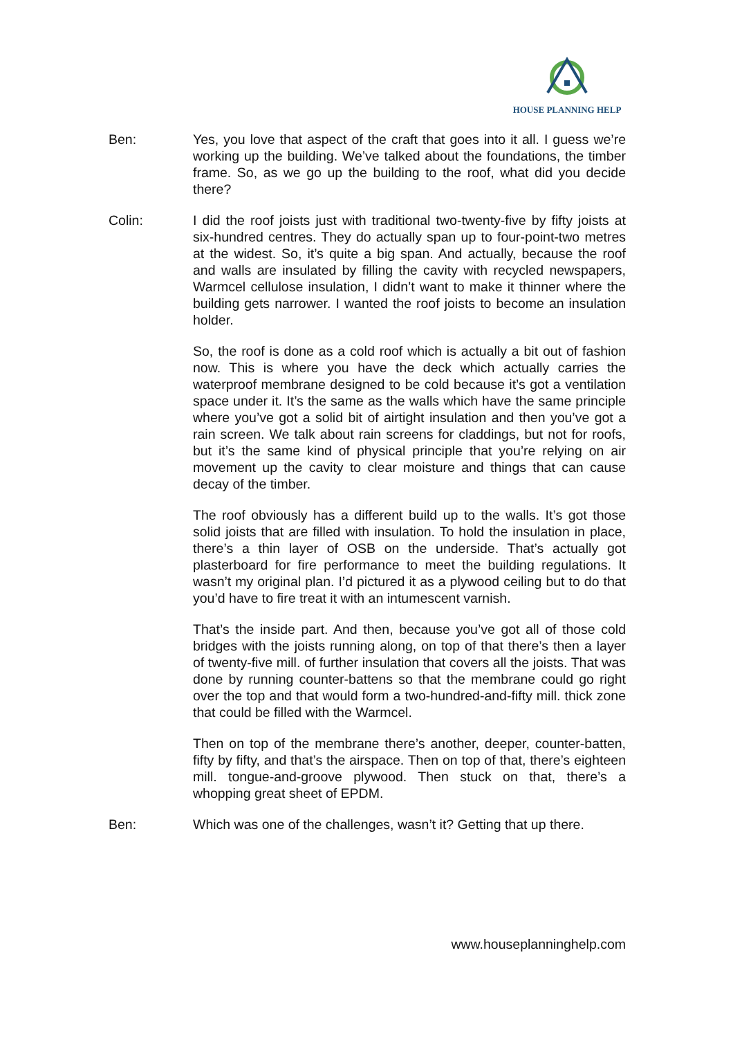HOUSE PLANNING HELP
Ben: Yes, you love that aspect of the craft that goes into it all. I guess we’re working up the building. We’ve talked about the foundations, the timber frame. So, as we go up the building to the roof, what did you decide there?
Colin: I did the roof joists just with traditional two-twenty-five by fifty joists at six-hundred centres. They do actually span up to four-point-two metres at the widest. So, it’s quite a big span. And actually, because the roof and walls are insulated by filling the cavity with recycled newspapers, Warmcel cellulose insulation, I didn’t want to make it thinner where the building gets narrower. I wanted the roof joists to become an insulation holder.
So, the roof is done as a cold roof which is actually a bit out of fashion now. This is where you have the deck which actually carries the waterproof membrane designed to be cold because it’s got a ventilation space under it. It’s the same as the walls which have the same principle where you’ve got a solid bit of airtight insulation and then you’ve got a rain screen. We talk about rain screens for claddings, but not for roofs, but it’s the same kind of physical principle that you’re relying on air movement up the cavity to clear moisture and things that can cause decay of the timber.
The roof obviously has a different build up to the walls. It’s got those solid joists that are filled with insulation. To hold the insulation in place, there’s a thin layer of OSB on the underside. That’s actually got plasterboard for fire performance to meet the building regulations. It wasn’t my original plan. I’d pictured it as a plywood ceiling but to do that you’d have to fire treat it with an intumescent varnish.
That’s the inside part. And then, because you’ve got all of those cold bridges with the joists running along, on top of that there’s then a layer of twenty-five mill. of further insulation that covers all the joists. That was done by running counter-battens so that the membrane could go right over the top and that would form a two-hundred-and-fifty mill. thick zone that could be filled with the Warmcel.
Then on top of the membrane there’s another, deeper, counter-batten, fifty by fifty, and that’s the airspace. Then on top of that, there’s eighteen mill. tongue-and-groove plywood. Then stuck on that, there’s a whopping great sheet of EPDM.
Ben: Which was one of the challenges, wasn’t it? Getting that up there.
www.houseplanninghelp.com